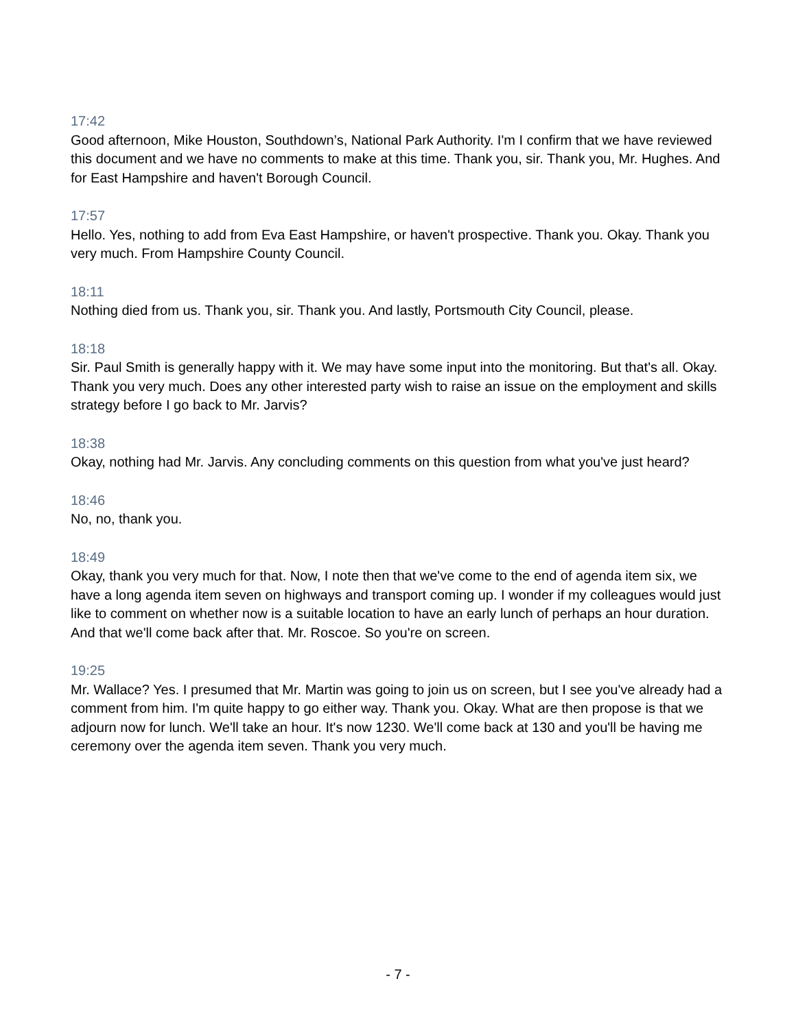17:42
Good afternoon, Mike Houston, Southdown’s, National Park Authority. I'm I confirm that we have reviewed this document and we have no comments to make at this time. Thank you, sir. Thank you, Mr. Hughes. And for East Hampshire and haven't Borough Council.
17:57
Hello. Yes, nothing to add from Eva East Hampshire, or haven't prospective. Thank you. Okay. Thank you very much. From Hampshire County Council.
18:11
Nothing died from us. Thank you, sir. Thank you. And lastly, Portsmouth City Council, please.
18:18
Sir. Paul Smith is generally happy with it. We may have some input into the monitoring. But that's all. Okay. Thank you very much. Does any other interested party wish to raise an issue on the employment and skills strategy before I go back to Mr. Jarvis?
18:38
Okay, nothing had Mr. Jarvis. Any concluding comments on this question from what you've just heard?
18:46
No, no, thank you.
18:49
Okay, thank you very much for that. Now, I note then that we've come to the end of agenda item six, we have a long agenda item seven on highways and transport coming up. I wonder if my colleagues would just like to comment on whether now is a suitable location to have an early lunch of perhaps an hour duration. And that we'll come back after that. Mr. Roscoe. So you're on screen.
19:25
Mr. Wallace? Yes. I presumed that Mr. Martin was going to join us on screen, but I see you've already had a comment from him. I'm quite happy to go either way. Thank you. Okay. What are then propose is that we adjourn now for lunch. We'll take an hour. It's now 1230. We'll come back at 130 and you'll be having me ceremony over the agenda item seven. Thank you very much.
- 7 -